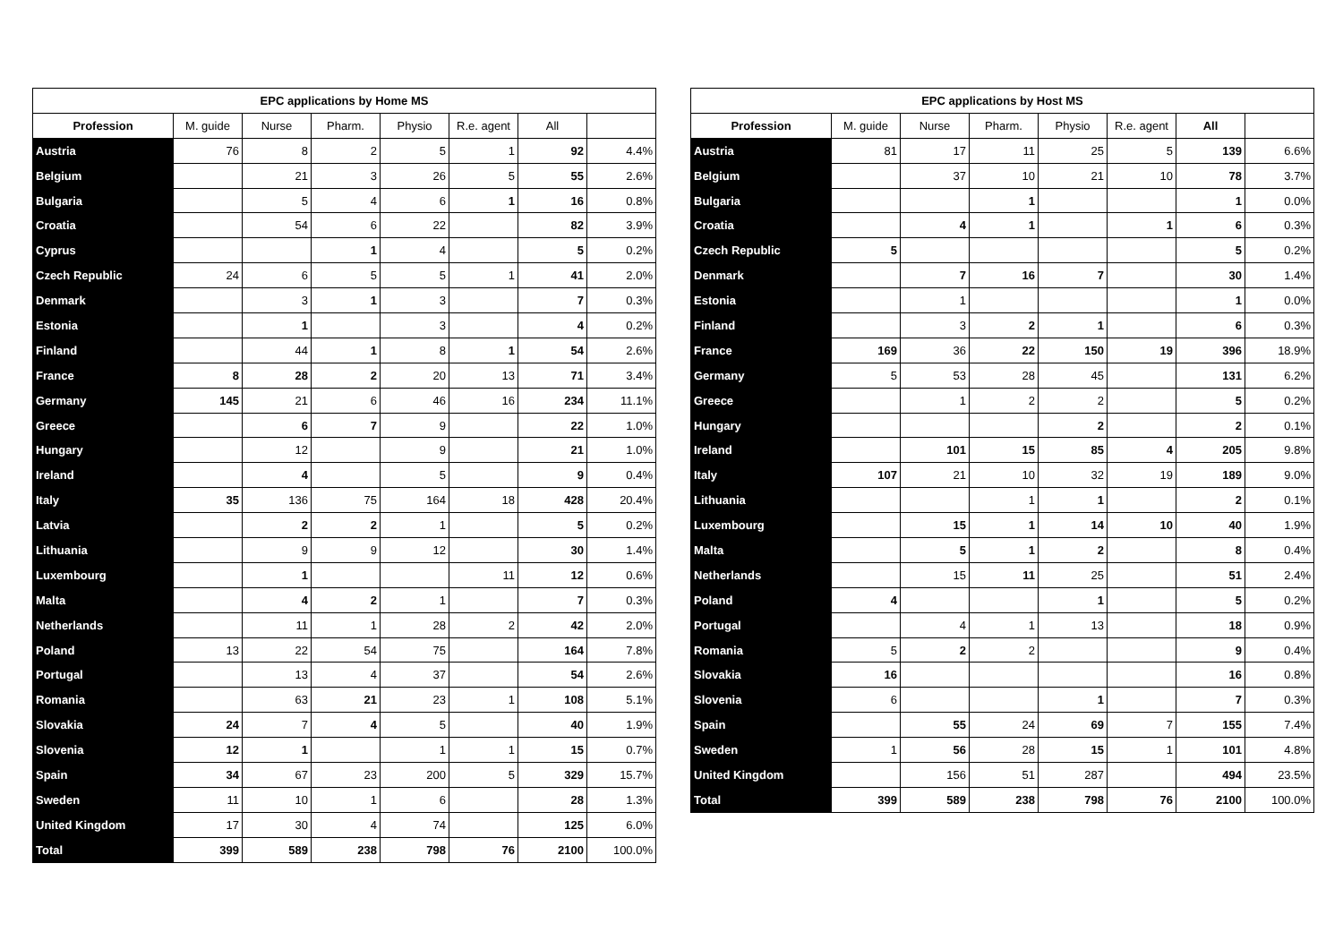| EPC applications by Home MS | | | | | | | |
| --- | --- | --- | --- | --- | --- | --- | --- |
| Profession | M. guide | Nurse | Pharm. | Physio | R.e. agent | All | |
| Austria | 76 | 8 | 2 | 5 | 1 | 92 | 4.4% |
| Belgium | | 21 | 3 | 26 | 5 | 55 | 2.6% |
| Bulgaria | | 5 | 4 | 6 | 1 | 16 | 0.8% |
| Croatia | | 54 | 6 | 22 | | 82 | 3.9% |
| Cyprus | | | 1 | 4 | | 5 | 0.2% |
| Czech Republic | 24 | 6 | 5 | 5 | 1 | 41 | 2.0% |
| Denmark | | 3 | 1 | 3 | | 7 | 0.3% |
| Estonia | | 1 | | 3 | | 4 | 0.2% |
| Finland | | 44 | 1 | 8 | 1 | 54 | 2.6% |
| France | 8 | 28 | 2 | 20 | 13 | 71 | 3.4% |
| Germany | 145 | 21 | 6 | 46 | 16 | 234 | 11.1% |
| Greece | | 6 | 7 | 9 | | 22 | 1.0% |
| Hungary | | 12 | | 9 | | 21 | 1.0% |
| Ireland | | 4 | | 5 | | 9 | 0.4% |
| Italy | 35 | 136 | 75 | 164 | 18 | 428 | 20.4% |
| Latvia | | 2 | 2 | 1 | | 5 | 0.2% |
| Lithuania | | 9 | 9 | 12 | | 30 | 1.4% |
| Luxembourg | | 1 | | | 11 | 12 | 0.6% |
| Malta | | 4 | 2 | 1 | | 7 | 0.3% |
| Netherlands | | 11 | 1 | 28 | 2 | 42 | 2.0% |
| Poland | 13 | 22 | 54 | 75 | | 164 | 7.8% |
| Portugal | | 13 | 4 | 37 | | 54 | 2.6% |
| Romania | | 63 | 21 | 23 | 1 | 108 | 5.1% |
| Slovakia | 24 | 7 | 4 | 5 | | 40 | 1.9% |
| Slovenia | 12 | 1 | | 1 | 1 | 15 | 0.7% |
| Spain | 34 | 67 | 23 | 200 | 5 | 329 | 15.7% |
| Sweden | 11 | 10 | 1 | 6 | | 28 | 1.3% |
| United Kingdom | 17 | 30 | 4 | 74 | | 125 | 6.0% |
| Total | 399 | 589 | 238 | 798 | 76 | 2100 | 100.0% |
| EPC applications by Host MS | | | | | | | |
| --- | --- | --- | --- | --- | --- | --- | --- |
| Profession | M. guide | Nurse | Pharm. | Physio | R.e. agent | All | |
| Austria | 81 | 17 | 11 | 25 | 5 | 139 | 6.6% |
| Belgium | | 37 | 10 | 21 | 10 | 78 | 3.7% |
| Bulgaria | | | 1 | | | 1 | 0.0% |
| Croatia | | 4 | 1 | | 1 | 6 | 0.3% |
| Czech Republic | 5 | | | | | 5 | 0.2% |
| Denmark | | 7 | 16 | 7 | | 30 | 1.4% |
| Estonia | | 1 | | | | 1 | 0.0% |
| Finland | | 3 | 2 | 1 | | 6 | 0.3% |
| France | 169 | 36 | 22 | 150 | 19 | 396 | 18.9% |
| Germany | 5 | 53 | 28 | 45 | | 131 | 6.2% |
| Greece | | 1 | 2 | 2 | | 5 | 0.2% |
| Hungary | | | | 2 | | 2 | 0.1% |
| Ireland | | 101 | 15 | 85 | 4 | 205 | 9.8% |
| Italy | 107 | 21 | 10 | 32 | 19 | 189 | 9.0% |
| Lithuania | | | 1 | 1 | | 2 | 0.1% |
| Luxembourg | | 15 | 1 | 14 | 10 | 40 | 1.9% |
| Malta | | 5 | 1 | 2 | | 8 | 0.4% |
| Netherlands | | 15 | 11 | 25 | | 51 | 2.4% |
| Poland | 4 | | | 1 | | 5 | 0.2% |
| Portugal | | 4 | 1 | 13 | | 18 | 0.9% |
| Romania | 5 | 2 | 2 | | | 9 | 0.4% |
| Slovakia | 16 | | | | | 16 | 0.8% |
| Slovenia | 6 | | | 1 | | 7 | 0.3% |
| Spain | | 55 | 24 | 69 | 7 | 155 | 7.4% |
| Sweden | 1 | 56 | 28 | 15 | 1 | 101 | 4.8% |
| United Kingdom | | 156 | 51 | 287 | | 494 | 23.5% |
| Total | 399 | 589 | 238 | 798 | 76 | 2100 | 100.0% |